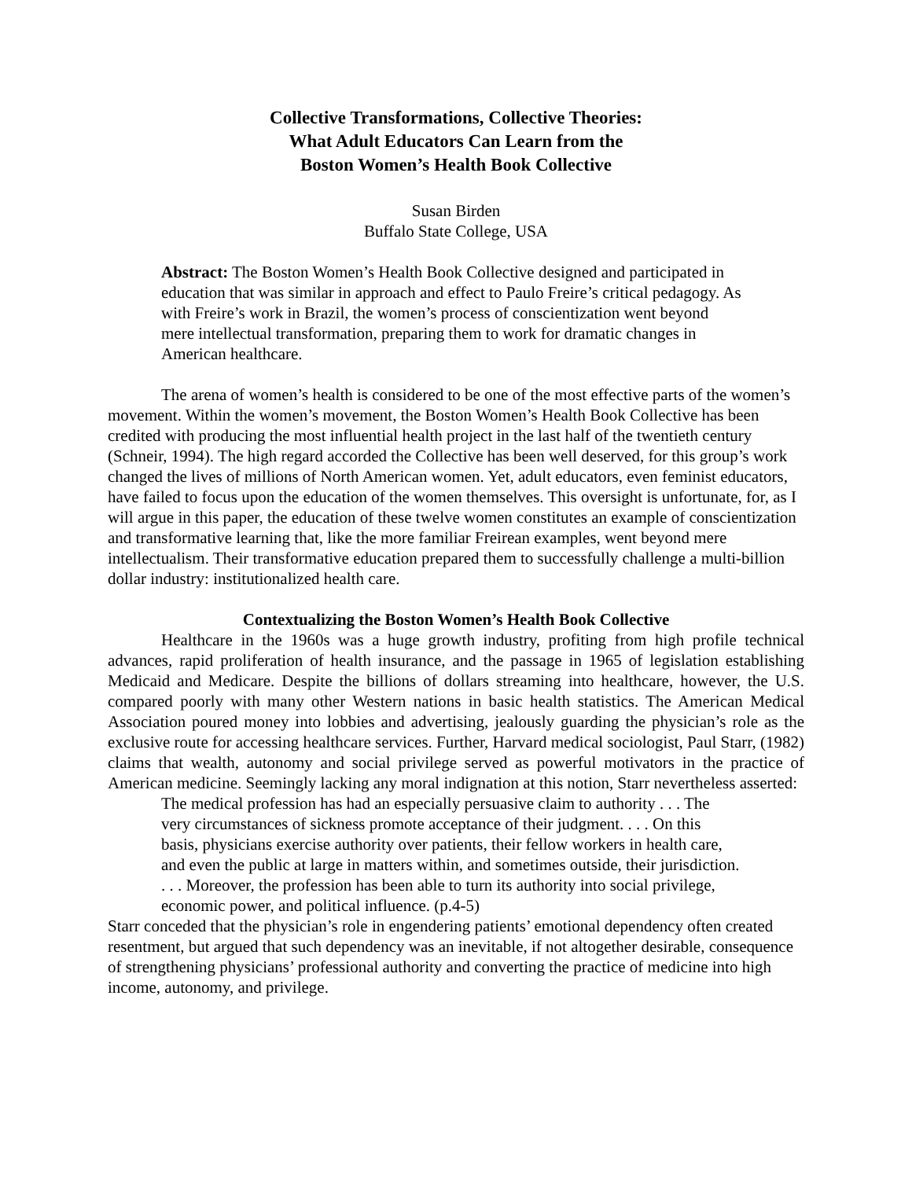Collective Transformations, Collective Theories:
What Adult Educators Can Learn from the
Boston Women’s Health Book Collective
Susan Birden
Buffalo State College, USA
Abstract: The Boston Women’s Health Book Collective designed and participated in education that was similar in approach and effect to Paulo Freire’s critical pedagogy. As with Freire’s work in Brazil, the women’s process of conscientization went beyond mere intellectual transformation, preparing them to work for dramatic changes in American healthcare.
The arena of women’s health is considered to be one of the most effective parts of the women’s movement. Within the women’s movement, the Boston Women’s Health Book Collective has been credited with producing the most influential health project in the last half of the twentieth century (Schneir, 1994). The high regard accorded the Collective has been well deserved, for this group’s work changed the lives of millions of North American women. Yet, adult educators, even feminist educators, have failed to focus upon the education of the women themselves. This oversight is unfortunate, for, as I will argue in this paper, the education of these twelve women constitutes an example of conscientization and transformative learning that, like the more familiar Freirean examples, went beyond mere intellectualism. Their transformative education prepared them to successfully challenge a multi-billion dollar industry: institutionalized health care.
Contextualizing the Boston Women’s Health Book Collective
Healthcare in the 1960s was a huge growth industry, profiting from high profile technical advances, rapid proliferation of health insurance, and the passage in 1965 of legislation establishing Medicaid and Medicare. Despite the billions of dollars streaming into healthcare, however, the U.S. compared poorly with many other Western nations in basic health statistics. The American Medical Association poured money into lobbies and advertising, jealously guarding the physician’s role as the exclusive route for accessing healthcare services. Further, Harvard medical sociologist, Paul Starr, (1982) claims that wealth, autonomy and social privilege served as powerful motivators in the practice of American medicine. Seemingly lacking any moral indignation at this notion, Starr nevertheless asserted:
The medical profession has had an especially persuasive claim to authority . . . The very circumstances of sickness promote acceptance of their judgment. . . . On this basis, physicians exercise authority over patients, their fellow workers in health care, and even the public at large in matters within, and sometimes outside, their jurisdiction. . . . Moreover, the profession has been able to turn its authority into social privilege, economic power, and political influence. (p.4-5)
Starr conceded that the physician’s role in engendering patients’ emotional dependency often created resentment, but argued that such dependency was an inevitable, if not altogether desirable, consequence of strengthening physicians’ professional authority and converting the practice of medicine into high income, autonomy, and privilege.